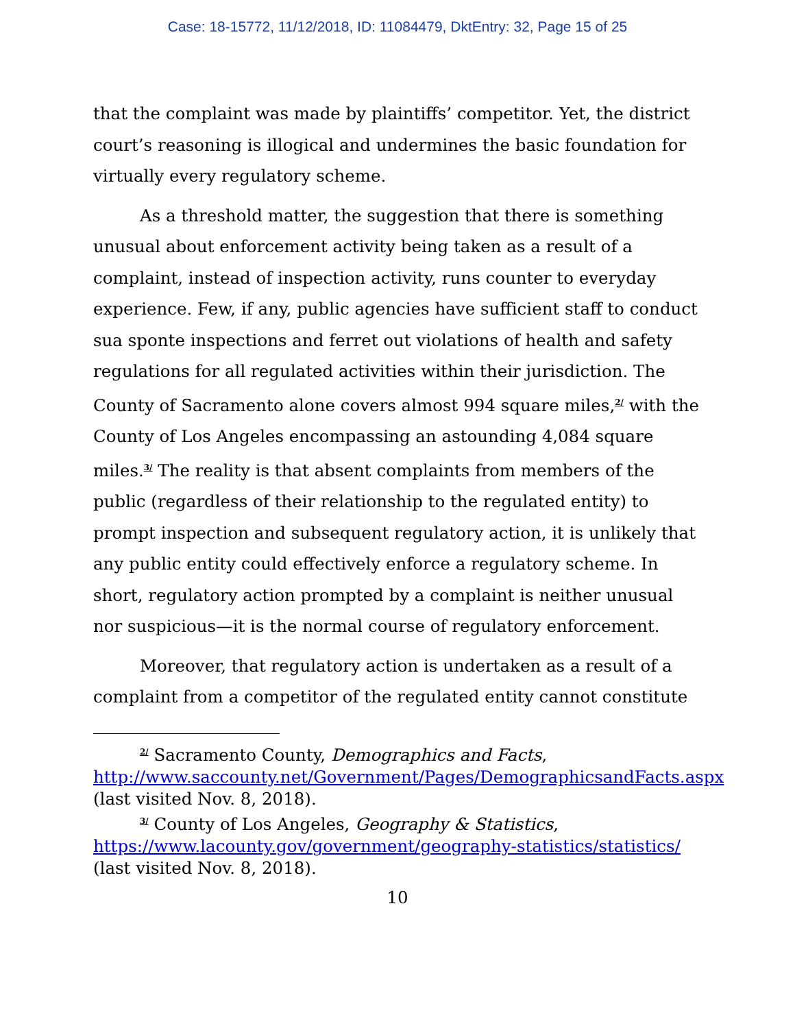Case: 18-15772, 11/12/2018, ID: 11084479, DktEntry: 32, Page 15 of 25
that the complaint was made by plaintiffs’ competitor. Yet, the district court’s reasoning is illogical and undermines the basic foundation for virtually every regulatory scheme.
As a threshold matter, the suggestion that there is something unusual about enforcement activity being taken as a result of a complaint, instead of inspection activity, runs counter to everyday experience. Few, if any, public agencies have sufficient staff to conduct sua sponte inspections and ferret out violations of health and safety regulations for all regulated activities within their jurisdiction. The County of Sacramento alone covers almost 994 square miles,<sup>2/</sup> with the County of Los Angeles encompassing an astounding 4,084 square miles.<sup>3/</sup> The reality is that absent complaints from members of the public (regardless of their relationship to the regulated entity) to prompt inspection and subsequent regulatory action, it is unlikely that any public entity could effectively enforce a regulatory scheme. In short, regulatory action prompted by a complaint is neither unusual nor suspicious—it is the normal course of regulatory enforcement.
Moreover, that regulatory action is undertaken as a result of a complaint from a competitor of the regulated entity cannot constitute
<sup>2/</sup> Sacramento County, Demographics and Facts, http://www.saccounty.net/Government/Pages/DemographicsandFacts.aspx (last visited Nov. 8, 2018).
<sup>3/</sup> County of Los Angeles, Geography & Statistics, https://www.lacounty.gov/government/geography-statistics/statistics/ (last visited Nov. 8, 2018).
10